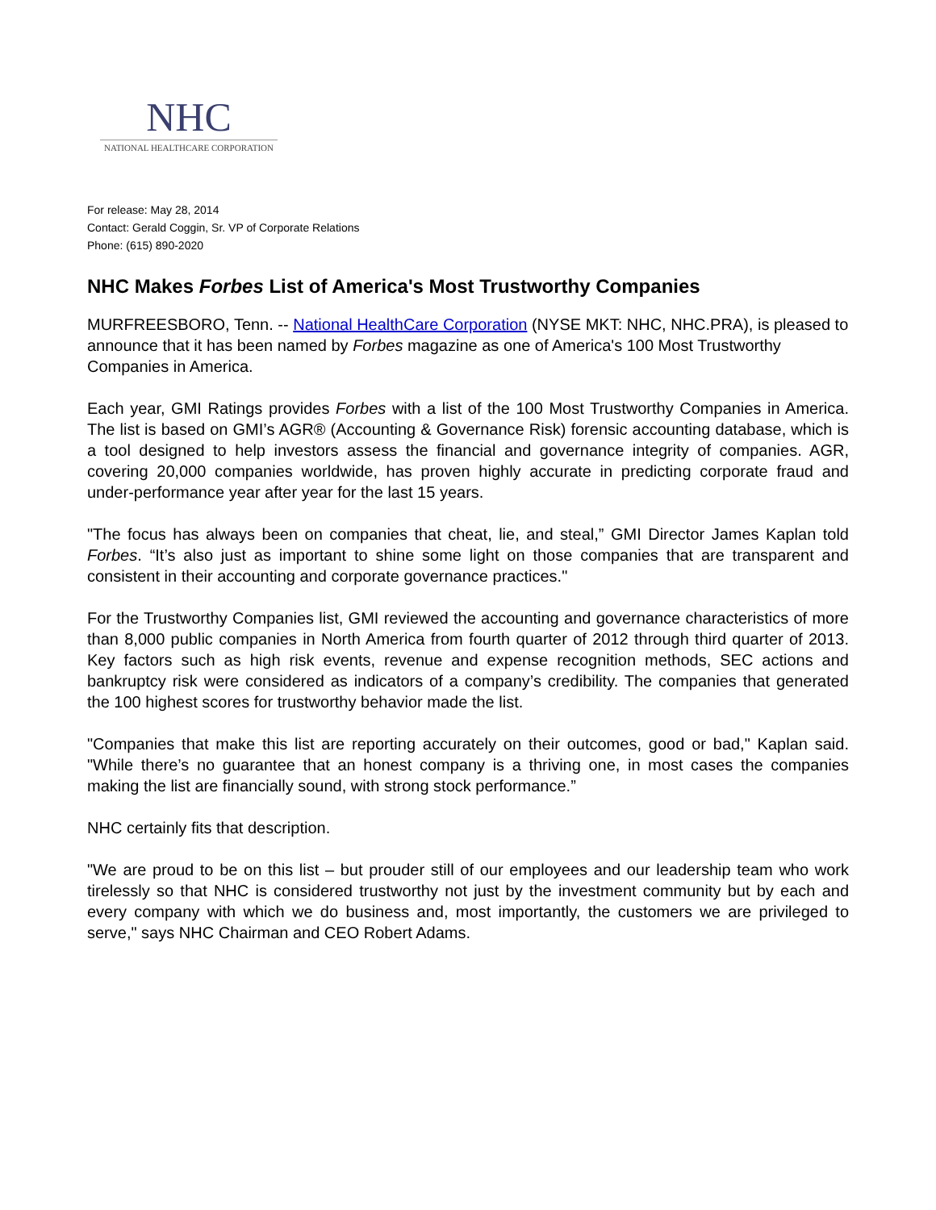NHC
NATIONAL HEALTHCARE CORPORATION
For release: May 28, 2014
Contact: Gerald Coggin, Sr. VP of Corporate Relations
Phone: (615) 890-2020
NHC Makes Forbes List of America's Most Trustworthy Companies
MURFREESBORO, Tenn. -- National HealthCare Corporation (NYSE MKT: NHC, NHC.PRA), is pleased to announce that it has been named by Forbes magazine as one of America's 100 Most Trustworthy Companies in America.
Each year, GMI Ratings provides Forbes with a list of the 100 Most Trustworthy Companies in America. The list is based on GMI’s AGR® (Accounting & Governance Risk) forensic accounting database, which is a tool designed to help investors assess the financial and governance integrity of companies. AGR, covering 20,000 companies worldwide, has proven highly accurate in predicting corporate fraud and under-performance year after year for the last 15 years.
"The focus has always been on companies that cheat, lie, and steal,” GMI Director James Kaplan told Forbes. “It’s also just as important to shine some light on those companies that are transparent and consistent in their accounting and corporate governance practices."
For the Trustworthy Companies list, GMI reviewed the accounting and governance characteristics of more than 8,000 public companies in North America from fourth quarter of 2012 through third quarter of 2013. Key factors such as high risk events, revenue and expense recognition methods, SEC actions and bankruptcy risk were considered as indicators of a company’s credibility. The companies that generated the 100 highest scores for trustworthy behavior made the list.
"Companies that make this list are reporting accurately on their outcomes, good or bad," Kaplan said. "While there’s no guarantee that an honest company is a thriving one, in most cases the companies making the list are financially sound, with strong stock performance.”
NHC certainly fits that description.
"We are proud to be on this list – but prouder still of our employees and our leadership team who work tirelessly so that NHC is considered trustworthy not just by the investment community but by each and every company with which we do business and, most importantly, the customers we are privileged to serve," says NHC Chairman and CEO Robert Adams.